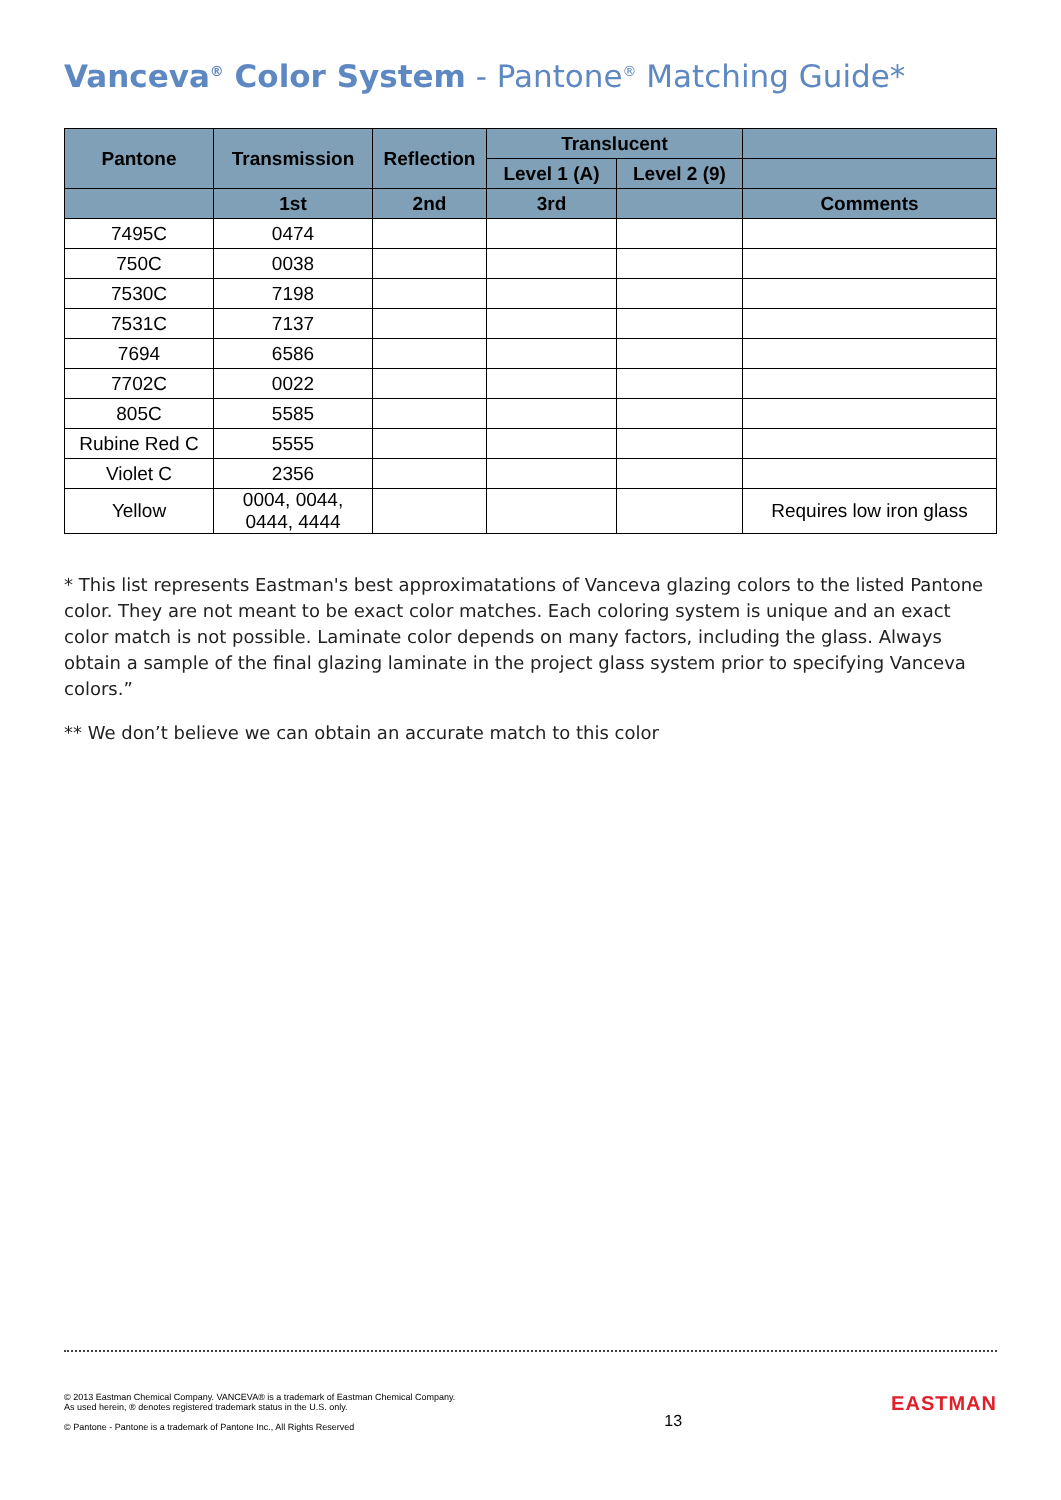Vanceva<sup>®</sup> Color System - Pantone<sup>®</sup> Matching Guide*
| Pantone | Transmission | Reflection | Translucent | | |
| --- | --- | --- | --- | --- | --- |
| | | | Level 1 (A) | Level 2 (9) | |
| | 1st | 2nd | 3rd | | Comments |
| 7495C | 0474 | | | | |
| 750C | 0038 | | | | |
| 7530C | 7198 | | | | |
| 7531C | 7137 | | | | |
| 7694 | 6586 | | | | |
| 7702C | 0022 | | | | |
| 805C | 5585 | | | | |
| Rubine Red C | 5555 | | | | |
| Violet C | 2356 | | | | |
| Yellow | 0004, 0044, 0444, 4444 | | | | Requires low iron glass |
* This list represents Eastman's best approximatations of Vanceva glazing colors to the listed Pantone color. They are not meant to be exact color matches. Each coloring system is unique and an exact color match is not possible. Laminate color depends on many factors, including the glass. Always obtain a sample of the final glazing laminate in the project glass system prior to specifying Vanceva colors.”
** We don’t believe we can obtain an accurate match to this color
© 2013 Eastman Chemical Company. VANCEVA® is a trademark of Eastman Chemical Company.
As used herein, ® denotes registered trademark status in the U.S. only.
© Pantone - Pantone is a trademark of Pantone Inc., All Rights Reserved
13
EASTMAN